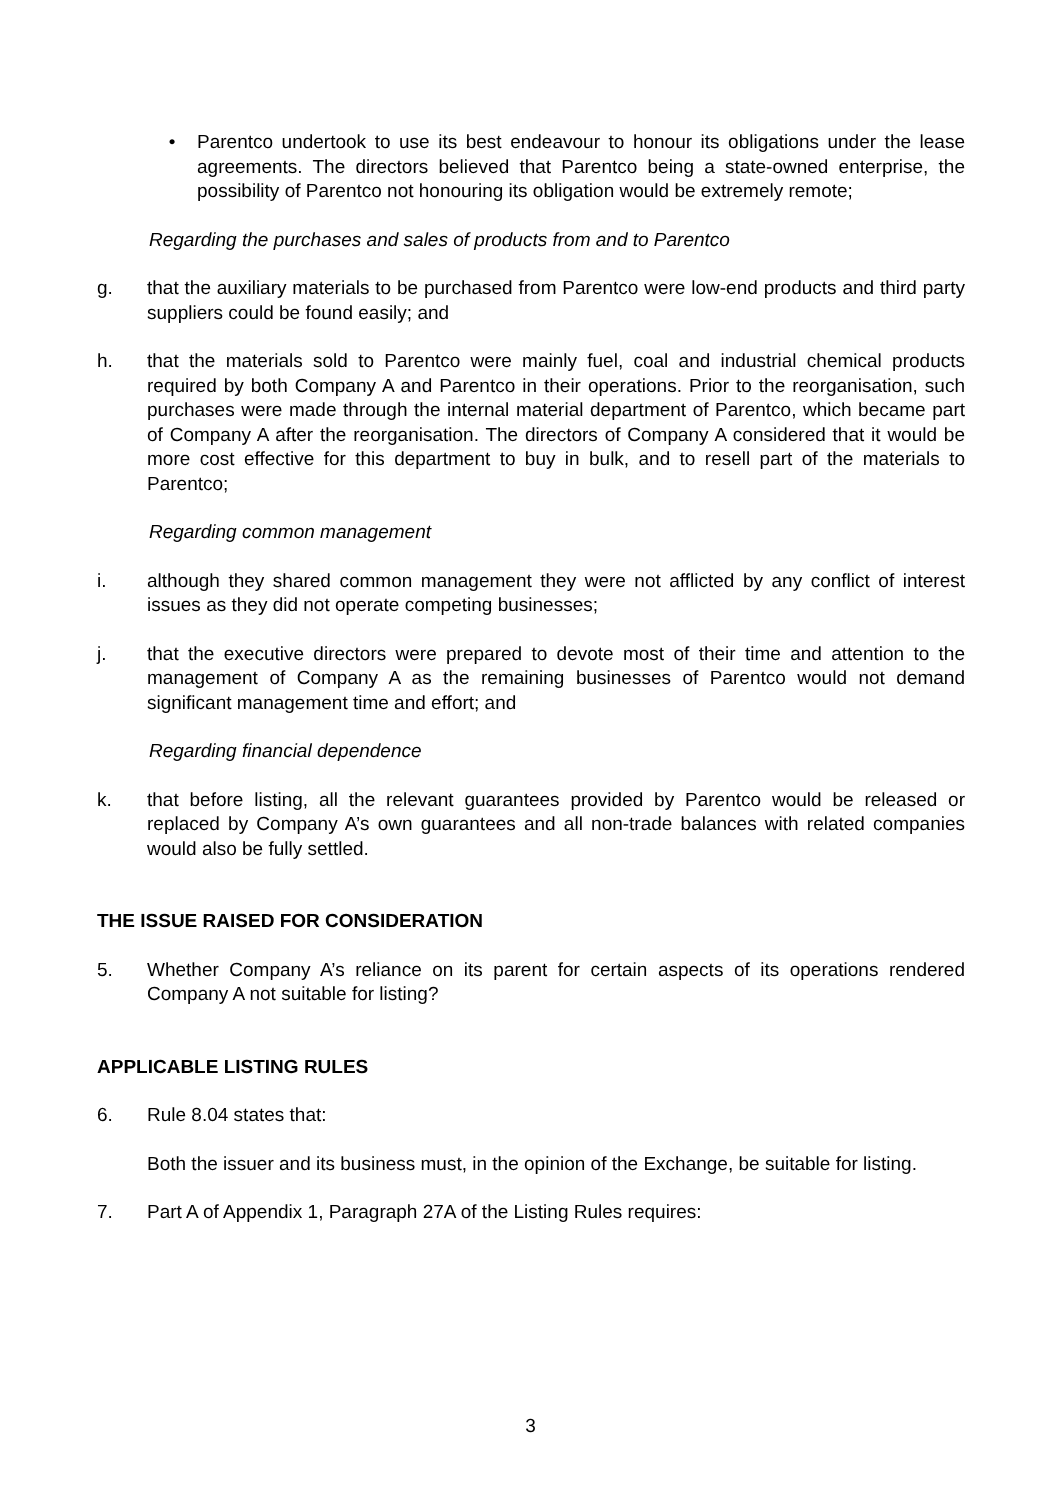• Parentco undertook to use its best endeavour to honour its obligations under the lease agreements. The directors believed that Parentco being a state-owned enterprise, the possibility of Parentco not honouring its obligation would be extremely remote;
Regarding the purchases and sales of products from and to Parentco
g. that the auxiliary materials to be purchased from Parentco were low-end products and third party suppliers could be found easily; and
h. that the materials sold to Parentco were mainly fuel, coal and industrial chemical products required by both Company A and Parentco in their operations. Prior to the reorganisation, such purchases were made through the internal material department of Parentco, which became part of Company A after the reorganisation. The directors of Company A considered that it would be more cost effective for this department to buy in bulk, and to resell part of the materials to Parentco;
Regarding common management
i. although they shared common management they were not afflicted by any conflict of interest issues as they did not operate competing businesses;
j. that the executive directors were prepared to devote most of their time and attention to the management of Company A as the remaining businesses of Parentco would not demand significant management time and effort; and
Regarding financial dependence
k. that before listing, all the relevant guarantees provided by Parentco would be released or replaced by Company A’s own guarantees and all non-trade balances with related companies would also be fully settled.
THE ISSUE RAISED FOR CONSIDERATION
5. Whether Company A’s reliance on its parent for certain aspects of its operations rendered Company A not suitable for listing?
APPLICABLE LISTING RULES
6. Rule 8.04 states that:
Both the issuer and its business must, in the opinion of the Exchange, be suitable for listing.
7. Part A of Appendix 1, Paragraph 27A of the Listing Rules requires:
3